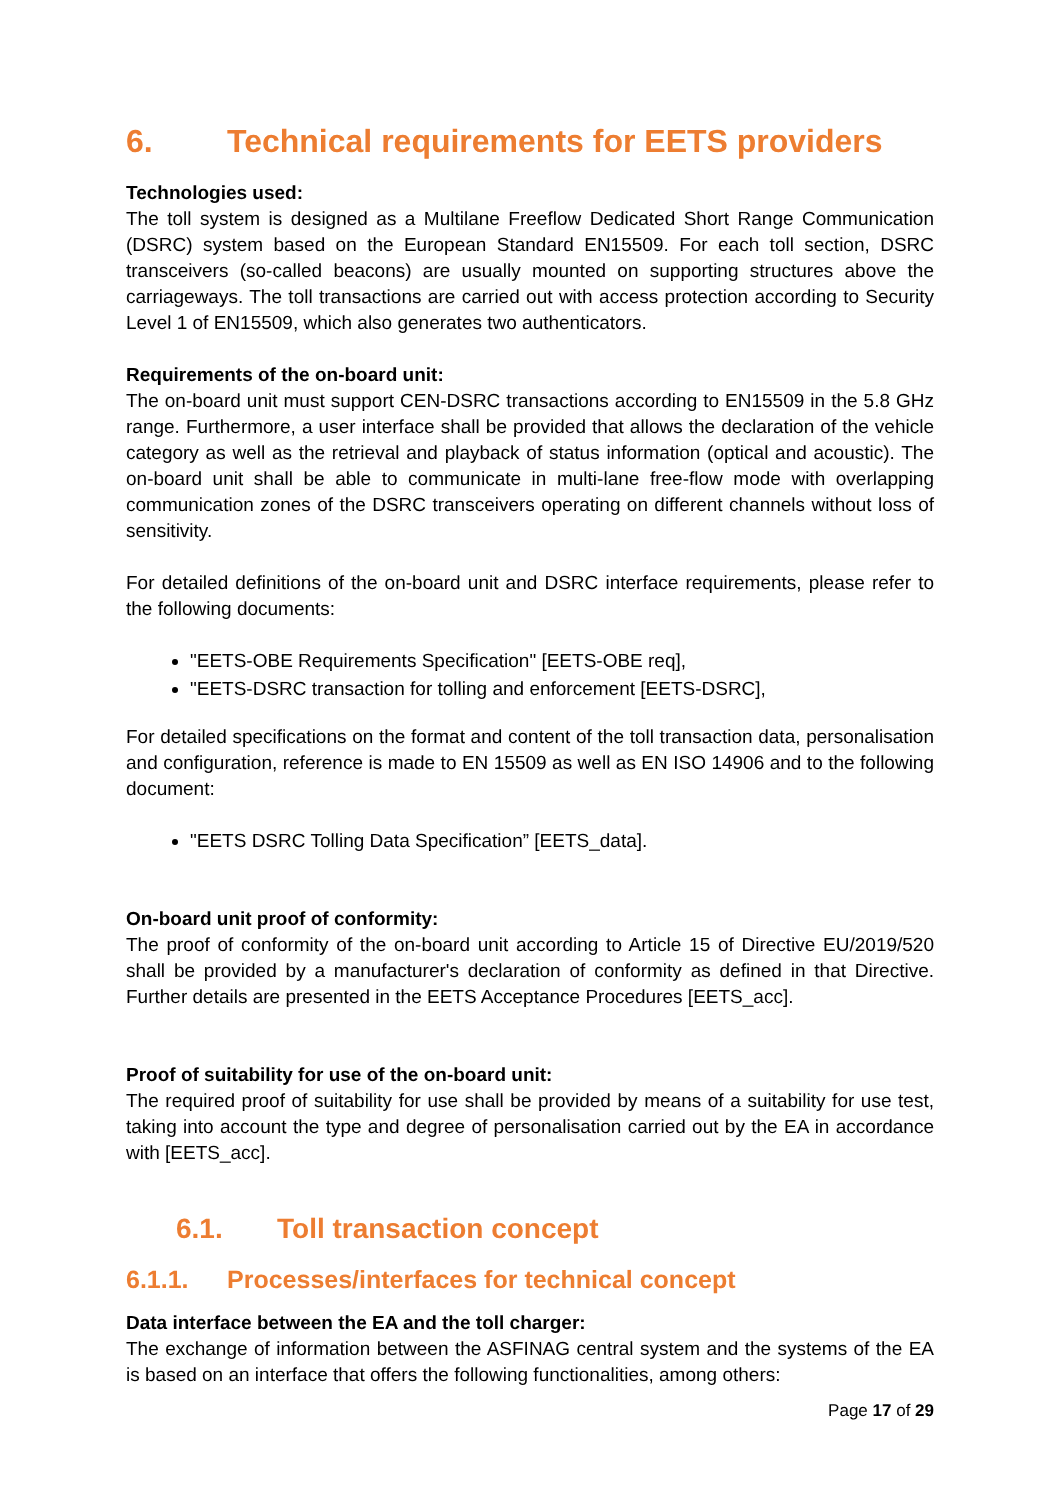6. Technical requirements for EETS providers
Technologies used:
The toll system is designed as a Multilane Freeflow Dedicated Short Range Communication (DSRC) system based on the European Standard EN15509. For each toll section, DSRC transceivers (so-called beacons) are usually mounted on supporting structures above the carriageways. The toll transactions are carried out with access protection according to Security Level 1 of EN15509, which also generates two authenticators.
Requirements of the on-board unit:
The on-board unit must support CEN-DSRC transactions according to EN15509 in the 5.8 GHz range. Furthermore, a user interface shall be provided that allows the declaration of the vehicle category as well as the retrieval and playback of status information (optical and acoustic). The on-board unit shall be able to communicate in multi-lane free-flow mode with overlapping communication zones of the DSRC transceivers operating on different channels without loss of sensitivity.
For detailed definitions of the on-board unit and DSRC interface requirements, please refer to the following documents:
"EETS-OBE Requirements Specification" [EETS-OBE req],
"EETS-DSRC transaction for tolling and enforcement [EETS-DSRC],
For detailed specifications on the format and content of the toll transaction data, personalisation and configuration, reference is made to EN 15509 as well as EN ISO 14906 and to the following document:
"EETS DSRC Tolling Data Specification” [EETS_data].
On-board unit proof of conformity:
The proof of conformity of the on-board unit according to Article 15 of Directive EU/2019/520 shall be provided by a manufacturer's declaration of conformity as defined in that Directive. Further details are presented in the EETS Acceptance Procedures [EETS_acc].
Proof of suitability for use of the on-board unit:
The required proof of suitability for use shall be provided by means of a suitability for use test, taking into account the type and degree of personalisation carried out by the EA in accordance with [EETS_acc].
6.1. Toll transaction concept
6.1.1. Processes/interfaces for technical concept
Data interface between the EA and the toll charger:
The exchange of information between the ASFINAG central system and the systems of the EA is based on an interface that offers the following functionalities, among others:
Page 17 of 29